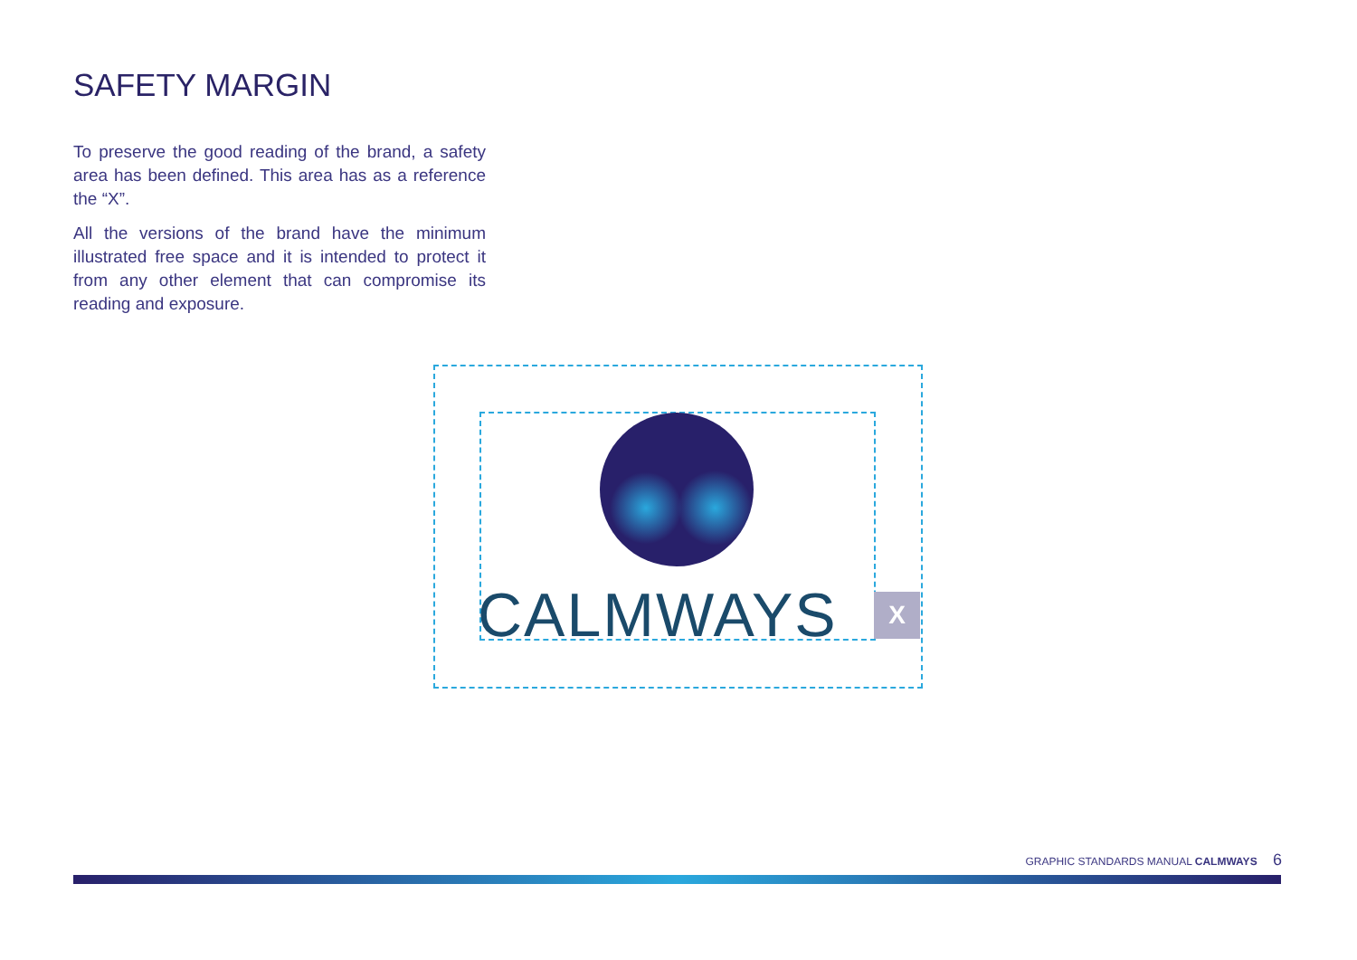SAFETY MARGIN
To preserve the good reading of the brand, a safety area has been defined. This area has as a reference the “X”.
All the versions of the brand have the minimum illustrated free space and it is intended to protect it from any other element that can compromise its reading and exposure.
CALMWAYS X
GRAPHIC STANDARDS MANUAL CALMWAYS 6